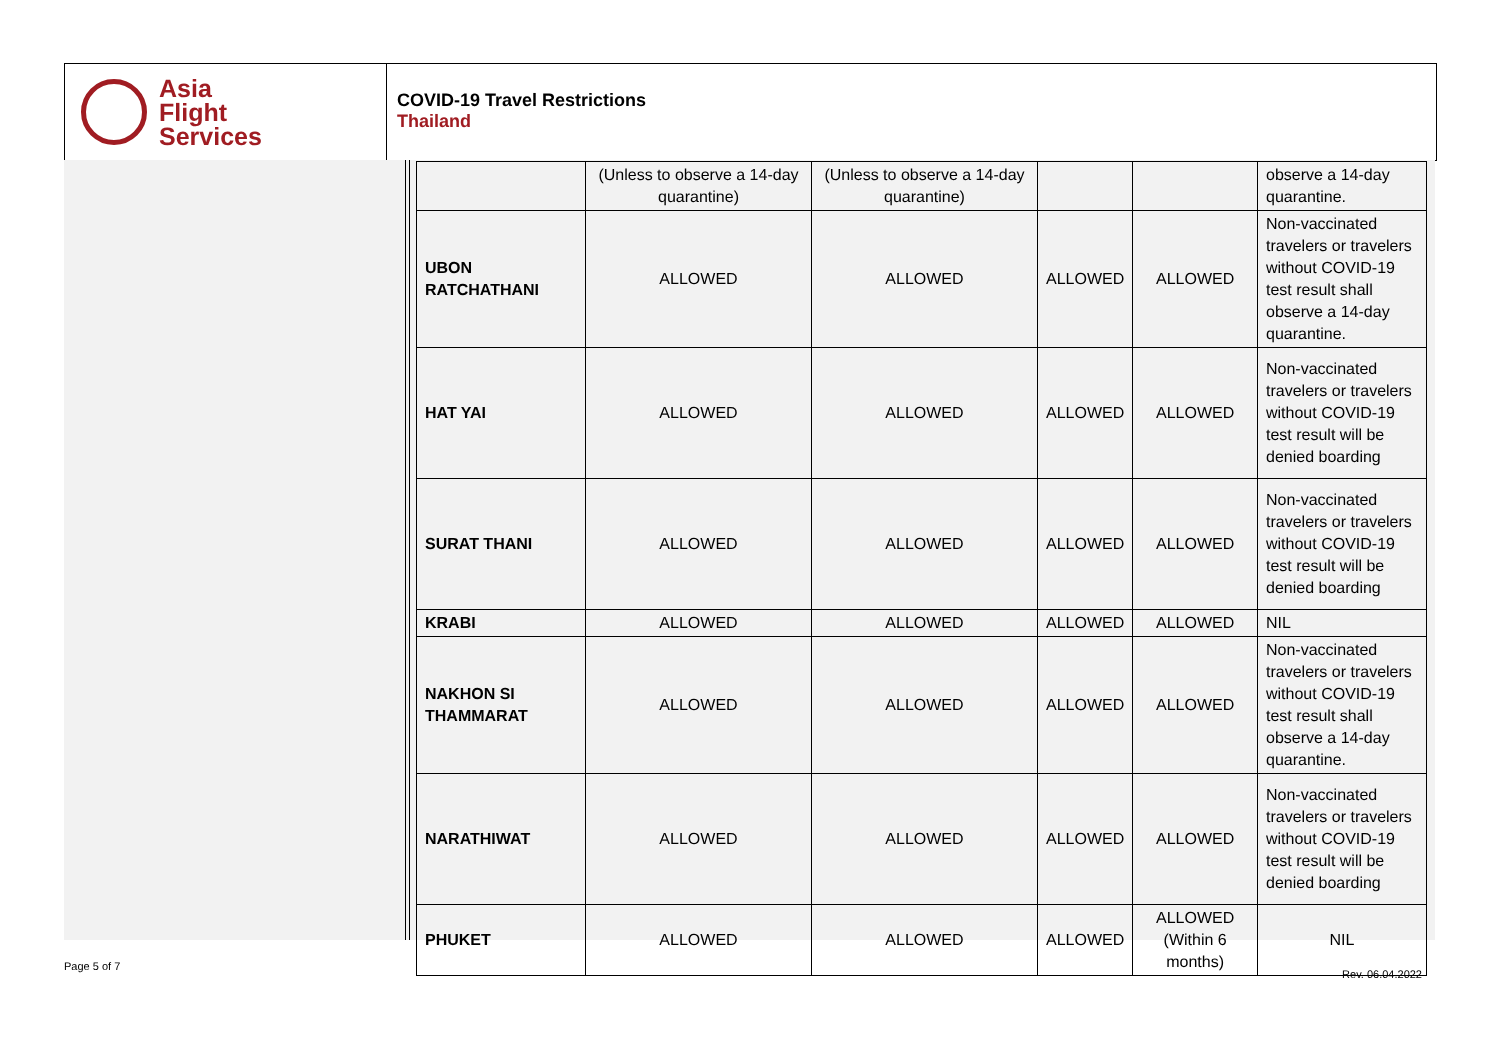Asia
Flight
Services
COVID-19 Travel Restrictions
Thailand
| | (Unless to observe a 14-day quarantine) | (Unless to observe a 14-day quarantine) | | | observe a 14-day quarantine. |
| UBON RATCHATHANI | ALLOWED | ALLOWED | ALLOWED | ALLOWED | Non-vaccinated travelers or travelers without COVID-19 test result shall observe a 14-day quarantine. |
| HAT YAI | ALLOWED | ALLOWED | ALLOWED | ALLOWED | Non-vaccinated travelers or travelers without COVID-19 test result will be denied boarding |
| SURAT THANI | ALLOWED | ALLOWED | ALLOWED | ALLOWED | Non-vaccinated travelers or travelers without COVID-19 test result will be denied boarding |
| KRABI | ALLOWED | ALLOWED | ALLOWED | ALLOWED | NIL |
| NAKHON SI THAMMARAT | ALLOWED | ALLOWED | ALLOWED | ALLOWED | Non-vaccinated travelers or travelers without COVID-19 test result shall observe a 14-day quarantine. |
| NARATHIWAT | ALLOWED | ALLOWED | ALLOWED | ALLOWED | Non-vaccinated travelers or travelers without COVID-19 test result will be denied boarding |
| PHUKET | ALLOWED | ALLOWED | ALLOWED | ALLOWED (Within 6 months) | NIL |
Page 5 of 7
Rev. 06.04.2022